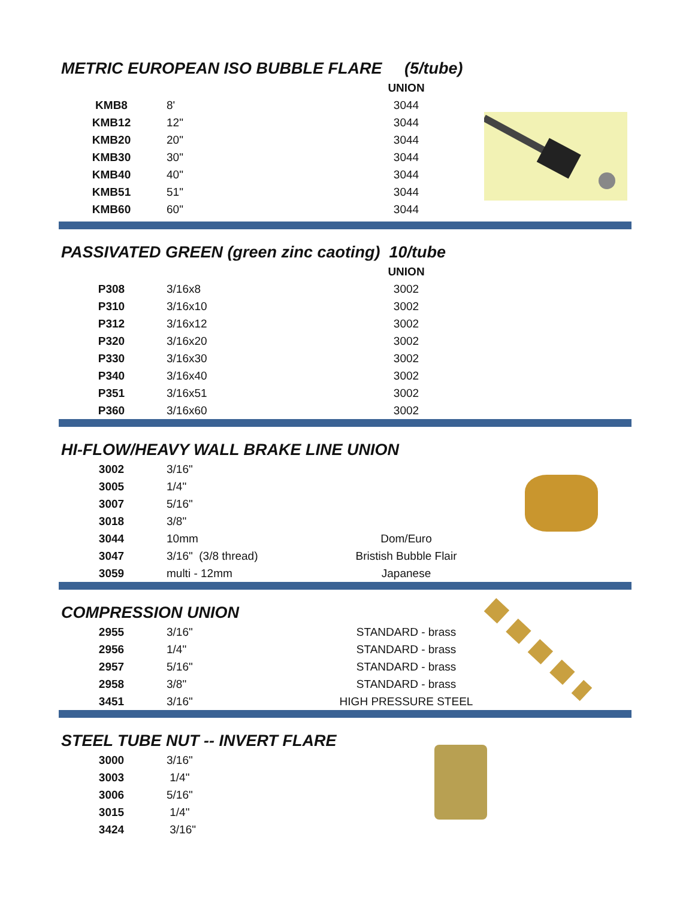METRIC EUROPEAN ISO BUBBLE FLARE (5/tube)
| | | UNION |
| KMB8 | 8' | 3044 |
| KMB12 | 12" | 3044 |
| KMB20 | 20" | 3044 |
| KMB30 | 30" | 3044 |
| KMB40 | 40" | 3044 |
| KMB51 | 51" | 3044 |
| KMB60 | 60" | 3044 |
PASSIVATED GREEN (green zinc caoting) 10/tube
| | | UNION |
| P308 | 3/16x8 | 3002 |
| P310 | 3/16x10 | 3002 |
| P312 | 3/16x12 | 3002 |
| P320 | 3/16x20 | 3002 |
| P330 | 3/16x30 | 3002 |
| P340 | 3/16x40 | 3002 |
| P351 | 3/16x51 | 3002 |
| P360 | 3/16x60 | 3002 |
HI-FLOW/HEAVY WALL BRAKE LINE UNION
| 3002 | 3/16" | |
| 3005 | 1/4" | |
| 3007 | 5/16" | |
| 3018 | 3/8" | |
| 3044 | 10mm | Dom/Euro |
| 3047 | 3/16" (3/8 thread) | Bristish Bubble Flair |
| 3059 | multi - 12mm | Japanese |
COMPRESSION UNION
| 2955 | 3/16" | STANDARD - brass |
| 2956 | 1/4" | STANDARD - brass |
| 2957 | 5/16" | STANDARD - brass |
| 2958 | 3/8" | STANDARD - brass |
| 3451 | 3/16" | HIGH PRESSURE STEEL |
STEEL TUBE NUT -- INVERT FLARE
| 3000 | 3/16" |
| 3003 | 1/4" |
| 3006 | 5/16" |
| 3015 | 1/4" |
| 3424 | 3/16" |